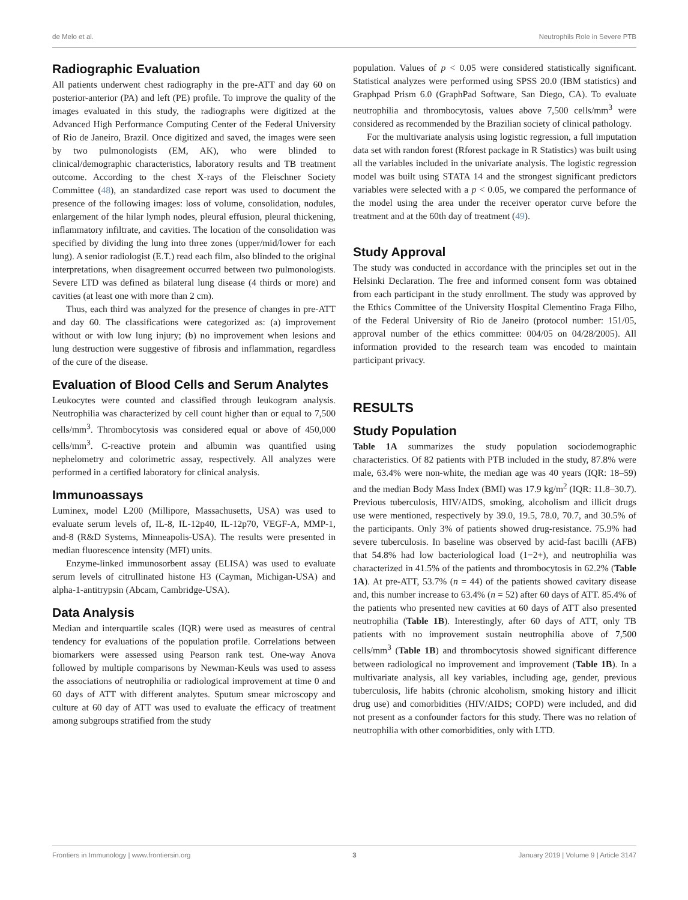de Melo et al. Neutrophils Role in Severe PTB
Radiographic Evaluation
All patients underwent chest radiography in the pre-ATT and day 60 on posterior-anterior (PA) and left (PE) profile. To improve the quality of the images evaluated in this study, the radiographs were digitized at the Advanced High Performance Computing Center of the Federal University of Rio de Janeiro, Brazil. Once digitized and saved, the images were seen by two pulmonologists (EM, AK), who were blinded to clinical/demographic characteristics, laboratory results and TB treatment outcome. According to the chest X-rays of the Fleischner Society Committee (48), an standardized case report was used to document the presence of the following images: loss of volume, consolidation, nodules, enlargement of the hilar lymph nodes, pleural effusion, pleural thickening, inflammatory infiltrate, and cavities. The location of the consolidation was specified by dividing the lung into three zones (upper/mid/lower for each lung). A senior radiologist (E.T.) read each film, also blinded to the original interpretations, when disagreement occurred between two pulmonologists. Severe LTD was defined as bilateral lung disease (4 thirds or more) and cavities (at least one with more than 2 cm).
Thus, each third was analyzed for the presence of changes in pre-ATT and day 60. The classifications were categorized as: (a) improvement without or with low lung injury; (b) no improvement when lesions and lung destruction were suggestive of fibrosis and inflammation, regardless of the cure of the disease.
Evaluation of Blood Cells and Serum Analytes
Leukocytes were counted and classified through leukogram analysis. Neutrophilia was characterized by cell count higher than or equal to 7,500 cells/mm<sup>3</sup>. Thrombocytosis was considered equal or above of 450,000 cells/mm<sup>3</sup>. C-reactive protein and albumin was quantified using nephelometry and colorimetric assay, respectively. All analyzes were performed in a certified laboratory for clinical analysis.
Immunoassays
Luminex, model L200 (Millipore, Massachusetts, USA) was used to evaluate serum levels of, IL-8, IL-12p40, IL-12p70, VEGF-A, MMP-1, and-8 (R&D Systems, Minneapolis-USA). The results were presented in median fluorescence intensity (MFI) units.
Enzyme-linked immunosorbent assay (ELISA) was used to evaluate serum levels of citrullinated histone H3 (Cayman, Michigan-USA) and alpha-1-antitrypsin (Abcam, Cambridge-USA).
Data Analysis
Median and interquartile scales (IQR) were used as measures of central tendency for evaluations of the population profile. Correlations between biomarkers were assessed using Pearson rank test. One-way Anova followed by multiple comparisons by Newman-Keuls was used to assess the associations of neutrophilia or radiological improvement at time 0 and 60 days of ATT with different analytes. Sputum smear microscopy and culture at 60 day of ATT was used to evaluate the efficacy of treatment among subgroups stratified from the study
population. Values of p < 0.05 were considered statistically significant. Statistical analyzes were performed using SPSS 20.0 (IBM statistics) and Graphpad Prism 6.0 (GraphPad Software, San Diego, CA). To evaluate neutrophilia and thrombocytosis, values above 7,500 cells/mm<sup>3</sup> were considered as recommended by the Brazilian society of clinical pathology.
For the multivariate analysis using logistic regression, a full imputation data set with randon forest (Rforest package in R Statistics) was built using all the variables included in the univariate analysis. The logistic regression model was built using STATA 14 and the strongest significant predictors variables were selected with a p < 0.05, we compared the performance of the model using the area under the receiver operator curve before the treatment and at the 60th day of treatment (49).
Study Approval
The study was conducted in accordance with the principles set out in the Helsinki Declaration. The free and informed consent form was obtained from each participant in the study enrollment. The study was approved by the Ethics Committee of the University Hospital Clementino Fraga Filho, of the Federal University of Rio de Janeiro (protocol number: 151/05, approval number of the ethics committee: 004/05 on 04/28/2005). All information provided to the research team was encoded to maintain participant privacy.
RESULTS
Study Population
Table 1A summarizes the study population sociodemographic characteristics. Of 82 patients with PTB included in the study, 87.8% were male, 63.4% were non-white, the median age was 40 years (IQR: 18–59) and the median Body Mass Index (BMI) was 17.9 kg/m<sup>2</sup> (IQR: 11.8–30.7). Previous tuberculosis, HIV/AIDS, smoking, alcoholism and illicit drugs use were mentioned, respectively by 39.0, 19.5, 78.0, 70.7, and 30.5% of the participants. Only 3% of patients showed drug-resistance. 75.9% had severe tuberculosis. In baseline was observed by acid-fast bacilli (AFB) that 54.8% had low bacteriological load (1−2+), and neutrophilia was characterized in 41.5% of the patients and thrombocytosis in 62.2% (Table 1A). At pre-ATT, 53.7% (n = 44) of the patients showed cavitary disease and, this number increase to 63.4% (n = 52) after 60 days of ATT. 85.4% of the patients who presented new cavities at 60 days of ATT also presented neutrophilia (Table 1B). Interestingly, after 60 days of ATT, only TB patients with no improvement sustain neutrophilia above of 7,500 cells/mm<sup>3</sup> (Table 1B) and thrombocytosis showed significant difference between radiological no improvement and improvement (Table 1B). In a multivariate analysis, all key variables, including age, gender, previous tuberculosis, life habits (chronic alcoholism, smoking history and illicit drug use) and comorbidities (HIV/AIDS; COPD) were included, and did not present as a confounder factors for this study. There was no relation of neutrophilia with other comorbidities, only with LTD.
Frontiers in Immunology | www.frontiersin.org 3 January 2019 | Volume 9 | Article 3147